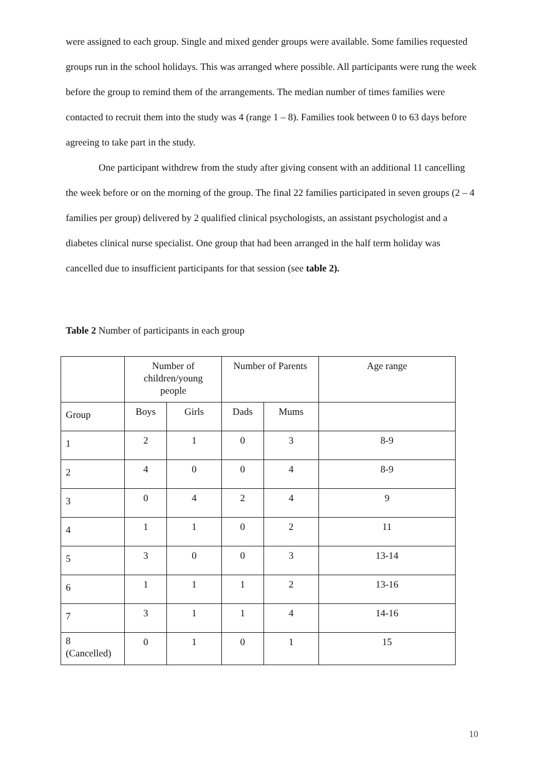were assigned to each group. Single and mixed gender groups were available. Some families requested groups run in the school holidays. This was arranged where possible. All participants were rung the week before the group to remind them of the arrangements. The median number of times families were contacted to recruit them into the study was 4 (range 1 – 8). Families took between 0 to 63 days before agreeing to take part in the study.
One participant withdrew from the study after giving consent with an additional 11 cancelling the week before or on the morning of the group. The final 22 families participated in seven groups (2 – 4 families per group) delivered by 2 qualified clinical psychologists, an assistant psychologist and a diabetes clinical nurse specialist. One group that had been arranged in the half term holiday was cancelled due to insufficient participants for that session (see table 2).
Table 2 Number of participants in each group
| | Number of children/young people | | Number of Parents | | Age range |
| Group | Boys | Girls | Dads | Mums | |
| 1 | 2 | 1 | 0 | 3 | 8-9 |
| 2 | 4 | 0 | 0 | 4 | 8-9 |
| 3 | 0 | 4 | 2 | 4 | 9 |
| 4 | 1 | 1 | 0 | 2 | 11 |
| 5 | 3 | 0 | 0 | 3 | 13-14 |
| 6 | 1 | 1 | 1 | 2 | 13-16 |
| 7 | 3 | 1 | 1 | 4 | 14-16 |
| 8 (Cancelled) | 0 | 1 | 0 | 1 | 15 |
10